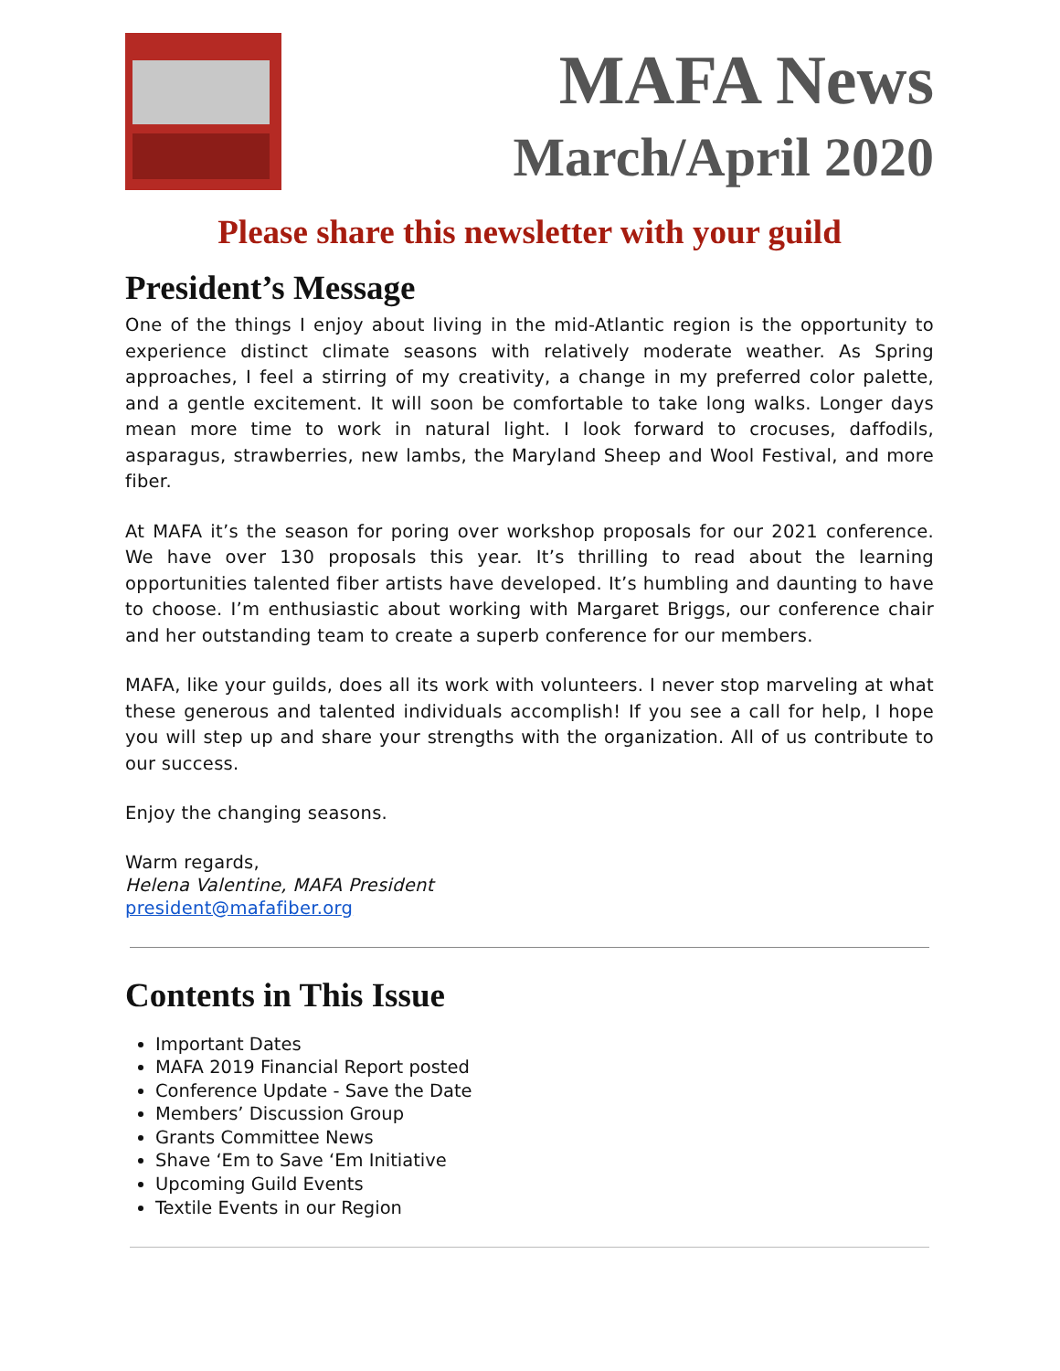MAFA News
March/April 2020
Please share this newsletter with your guild
President’s Message
One of the things I enjoy about living in the mid-Atlantic region is the opportunity to experience distinct climate seasons with relatively moderate weather. As Spring approaches, I feel a stirring of my creativity, a change in my preferred color palette, and a gentle excitement. It will soon be comfortable to take long walks. Longer days mean more time to work in natural light. I look forward to crocuses, daffodils, asparagus, strawberries, new lambs, the Maryland Sheep and Wool Festival, and more fiber.
At MAFA it’s the season for poring over workshop proposals for our 2021 conference. We have over 130 proposals this year. It’s thrilling to read about the learning opportunities talented fiber artists have developed. It’s humbling and daunting to have to choose. I’m enthusiastic about working with Margaret Briggs, our conference chair and her outstanding team to create a superb conference for our members.
MAFA, like your guilds, does all its work with volunteers. I never stop marveling at what these generous and talented individuals accomplish! If you see a call for help, I hope you will step up and share your strengths with the organization. All of us contribute to our success.
Enjoy the changing seasons.
Warm regards,
Helena Valentine, MAFA President
president@mafafiber.org
Contents in This Issue
Important Dates
MAFA 2019 Financial Report posted
Conference Update - Save the Date
Members’ Discussion Group
Grants Committee News
Shave ‘Em to Save ‘Em Initiative
Upcoming Guild Events
Textile Events in our Region